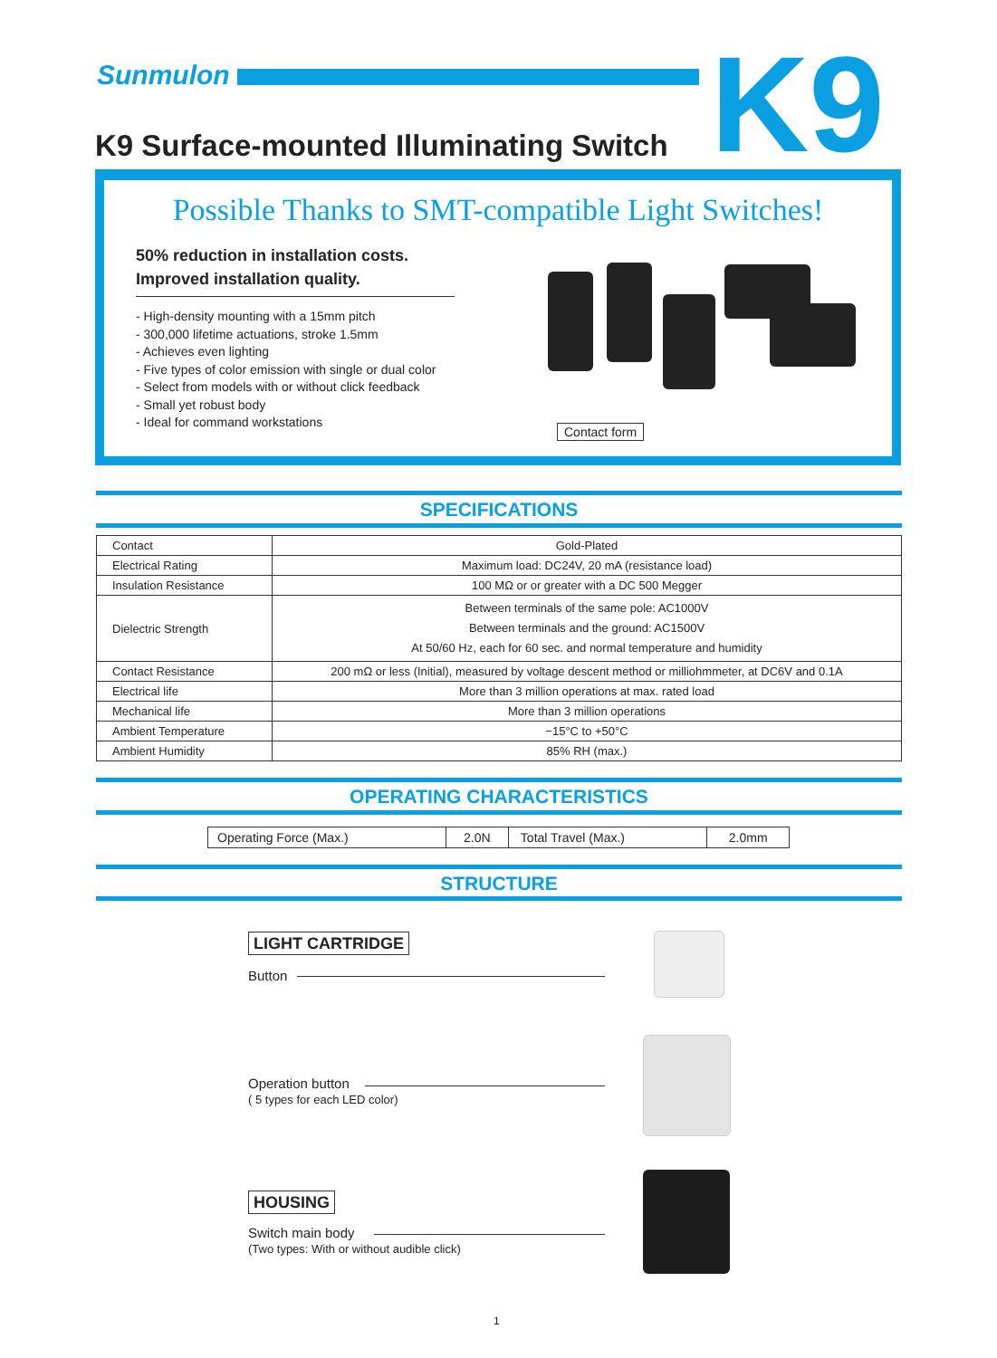Sunmulon K9
K9 Surface-mounted Illuminating Switch
Possible Thanks to SMT-compatible Light Switches!
50% reduction in installation costs.
Improved installation quality.
- High-density mounting with a 15mm pitch
- 300,000 lifetime actuations, stroke 1.5mm
- Achieves even lighting
- Five types of color emission with single or dual color
- Select from models with or without click feedback
- Small yet robust body
- Ideal for command workstations
Contact form
SPECIFICATIONS
| Contact | Gold-Plated |
| Electrical Rating | Maximum load: DC24V, 20 mA (resistance load) |
| Insulation Resistance | 100 MΩ or or greater with a DC 500 Megger |
| Dielectric Strength | Between terminals of the same pole: AC1000V Between terminals and the ground: AC1500V At 50/60 Hz, each for 60 sec. and normal temperature and humidity |
| Contact Resistance | 200 mΩ or less (Initial), measured by voltage descent method or milliohmmeter, at DC6V and 0.1A |
| Electrical life | More than 3 million operations at max. rated load |
| Mechanical life | More than 3 million operations |
| Ambient Temperature | −15°C to +50°C |
| Ambient Humidity | 85% RH (max.) |
OPERATING CHARACTERISTICS
| Operating Force (Max.) | 2.0N | Total Travel (Max.) | 2.0mm |
STRUCTURE
LIGHT CARTRIDGE
Button
Operation button
( 5 types for each LED color)
HOUSING
Switch main body
(Two types: With or without audible click)
1